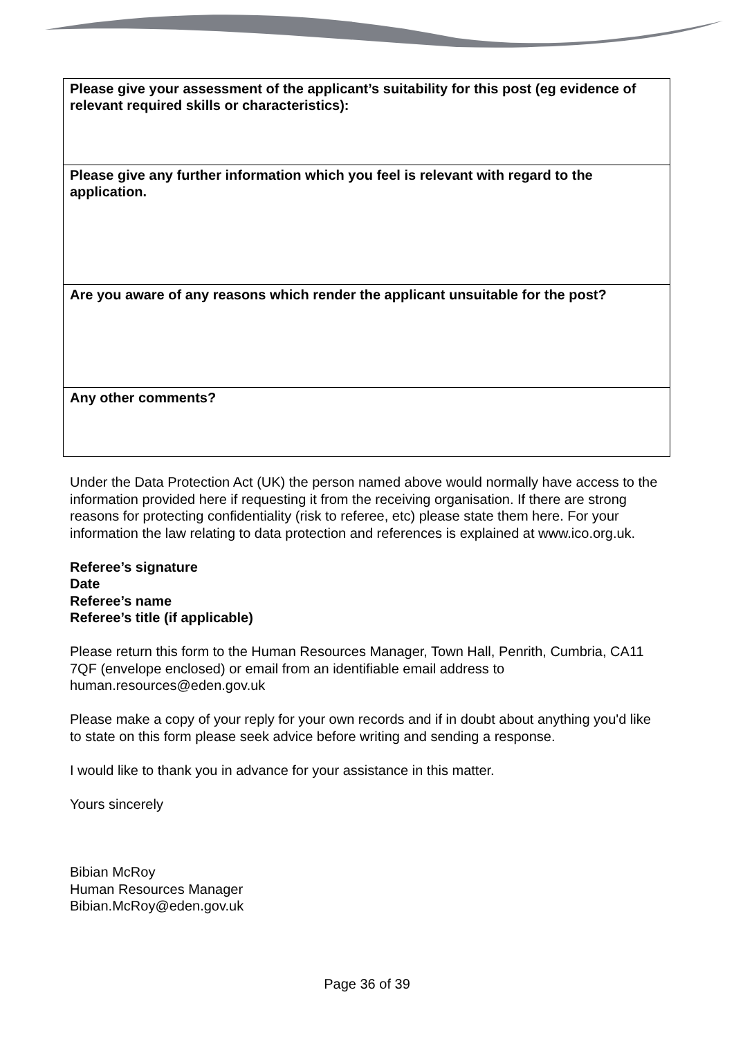| Please give your assessment of the applicant’s suitability for this post (eg evidence of relevant required skills or characteristics): |
| Please give any further information which you feel is relevant with regard to the application. |
| Are you aware of any reasons which render the applicant unsuitable for the post? |
| Any other comments? |
Under the Data Protection Act (UK) the person named above would normally have access to the information provided here if requesting it from the receiving organisation. If there are strong reasons for protecting confidentiality (risk to referee, etc) please state them here. For your information the law relating to data protection and references is explained at www.ico.org.uk.
Referee’s signature
Date
Referee’s name
Referee’s title (if applicable)
Please return this form to the Human Resources Manager, Town Hall, Penrith, Cumbria, CA11 7QF (envelope enclosed) or email from an identifiable email address to human.resources@eden.gov.uk
Please make a copy of your reply for your own records and if in doubt about anything you'd like to state on this form please seek advice before writing and sending a response.
I would like to thank you in advance for your assistance in this matter.
Yours sincerely
Bibian McRoy
Human Resources Manager
Bibian.McRoy@eden.gov.uk
Page 36 of 39